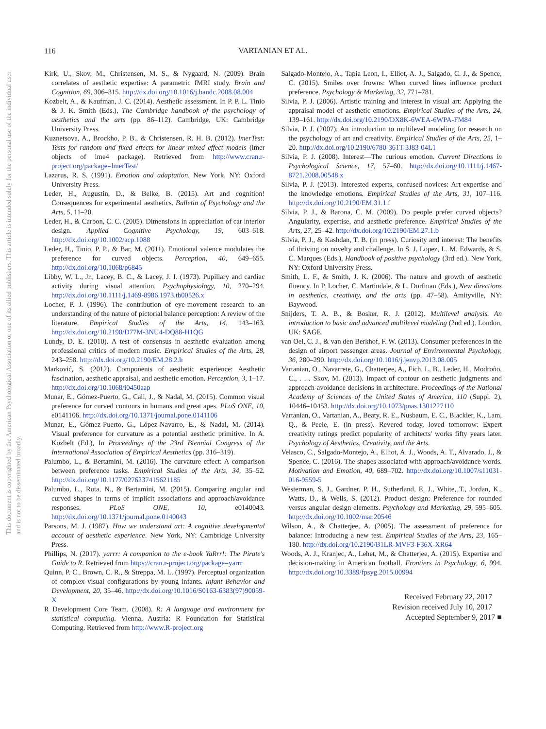116
VARTANIAN ET AL.
This document is copyrighted by the American Psychological Association or one of its allied publishers. This article is intended solely for the personal use of the individual user and is not to be disseminated broadly.
Kirk, U., Skov, M., Christensen, M. S., & Nygaard, N. (2009). Brain correlates of aesthetic expertise: A parametric fMRI study. Brain and Cognition, 69, 306–315. http://dx.doi.org/10.1016/j.bandc.2008.08.004
Kozbelt, A., & Kaufman, J. C. (2014). Aesthetic assessment. In P. P. L. Tinio & J. K. Smith (Eds.), The Cambridge handbook of the psychology of aesthetics and the arts (pp. 86–112). Cambridge, UK: Cambridge University Press.
Kuznetsova, A., Brockho, P. B., & Christensen, R. H. B. (2012). lmerTest: Tests for random and fixed effects for linear mixed effect models (lmer objects of lme4 package). Retrieved from http://www.cran.r-project.org/package=lmerTest/
Lazarus, R. S. (1991). Emotion and adaptation. New York, NY: Oxford University Press.
Leder, H., Augustin, D., & Belke, B. (2015). Art and cognition! Consequences for experimental aesthetics. Bulletin of Psychology and the Arts, 5, 11–20.
Leder, H., & Carbon, C. C. (2005). Dimensions in appreciation of car interior design. Applied Cognitive Psychology, 19, 603–618. http://dx.doi.org/10.1002/acp.1088
Leder, H., Tinio, P. P., & Bar, M. (2011). Emotional valence modulates the preference for curved objects. Perception, 40, 649–655. http://dx.doi.org/10.1068/p6845
Libby, W. L., Jr., Lacey, B. C., & Lacey, J. I. (1973). Pupillary and cardiac activity during visual attention. Psychophysiology, 10, 270–294. http://dx.doi.org/10.1111/j.1469-8986.1973.tb00526.x
Locher, P. J. (1996). The contribution of eye-movement research to an understanding of the nature of pictorial balance perception: A review of the literature. Empirical Studies of the Arts, 14, 143–163. http://dx.doi.org/10.2190/D77M-3NU4-DQ88-H1QG
Lundy, D. E. (2010). A test of consensus in aesthetic evaluation among professional critics of modern music. Empirical Studies of the Arts, 28, 243–258. http://dx.doi.org/10.2190/EM.28.2.h
Marković, S. (2012). Components of aesthetic experience: Aesthetic fascination, aesthetic appraisal, and aesthetic emotion. Perception, 3, 1–17. http://dx.doi.org/10.1068/i0450aap
Munar, E., Gómez-Puerto, G., Call, J., & Nadal, M. (2015). Common visual preference for curved contours in humans and great apes. PLoS ONE, 10, e0141106. http://dx.doi.org/10.1371/journal.pone.0141106
Munar, E., Gómez-Puerto, G., López-Navarro, E., & Nadal, M. (2014). Visual preference for curvature as a potential aesthetic primitive. In A. Kozbelt (Ed.), In Proceedings of the 23rd Biennial Congress of the International Association of Empirical Aesthetics (pp. 316–319).
Palumbo, L., & Bertamini, M. (2016). The curvature effect: A comparison between preference tasks. Empirical Studies of the Arts, 34, 35–52. http://dx.doi.org/10.1177/0276237415621185
Palumbo, L., Ruta, N., & Bertamini, M. (2015). Comparing angular and curved shapes in terms of implicit associations and approach/avoidance responses. PLoS ONE, 10, e0140043. http://dx.doi.org/10.1371/journal.pone.0140043
Parsons, M. J. (1987). How we understand art: A cognitive developmental account of aesthetic experience. New York, NY: Cambridge University Press.
Phillips, N. (2017). yarrr: A companion to the e-book YaRrr!: The Pirate's Guide to R. Retrieved from https://cran.r-project.org/package=yarrr
Quinn, P. C., Brown, C. R., & Streppa, M. L. (1997). Perceptual organization of complex visual configurations by young infants. Infant Behavior and Development, 20, 35–46. http://dx.doi.org/10.1016/S0163-6383(97)90059-X
R Development Core Team. (2008). R: A language and environment for statistical computing. Vienna, Austria: R Foundation for Statistical Computing. Retrieved from http://www.R-project.org
Salgado-Montejo, A., Tapia Leon, I., Elliot, A. J., Salgado, C. J., & Spence, C. (2015). Smiles over frowns: When curved lines influence product preference. Psychology & Marketing, 32, 771–781.
Silvia, P. J. (2006). Artistic training and interest in visual art: Applying the appraisal model of aesthetic emotions. Empirical Studies of the Arts, 24, 139–161. http://dx.doi.org/10.2190/DX8K-6WEA-6WPA-FM84
Silvia, P. J. (2007). An introduction to multilevel modeling for research on the psychology of art and creativity. Empirical Studies of the Arts, 25, 1–20. http://dx.doi.org/10.2190/6780-361T-3J83-04L1
Silvia, P. J. (2008). Interest—The curious emotion. Current Directions in Psychological Science, 17, 57–60. http://dx.doi.org/10.1111/j.1467-8721.2008.00548.x
Silvia, P. J. (2013). Interested experts, confused novices: Art expertise and the knowledge emotions. Empirical Studies of the Arts, 31, 107–116. http://dx.doi.org/10.2190/EM.31.1.f
Silvia, P. J., & Barona, C. M. (2009). Do people prefer curved objects? Angularity, expertise, and aesthetic preference. Empirical Studies of the Arts, 27, 25–42. http://dx.doi.org/10.2190/EM.27.1.b
Silvia, P. J., & Kashdan, T. B. (in press). Curiosity and interest: The benefits of thriving on novelty and challenge. In S. J. Lopez, L. M. Edwards, & S. C. Marques (Eds.), Handbook of positive psychology (3rd ed.). New York, NY: Oxford University Press.
Smith, L. F., & Smith, J. K. (2006). The nature and growth of aesthetic fluency. In P. Locher, C. Martindale, & L. Dorfman (Eds.), New directions in aesthetics, creativity, and the arts (pp. 47–58). Amityville, NY: Baywood.
Snijders, T. A. B., & Bosker, R. J. (2012). Multilevel analysis. An introduction to basic and advanced multilevel modeling (2nd ed.). London, UK: SAGE.
van Oel, C. J., & van den Berkhof, F. W. (2013). Consumer preferences in the design of airport passenger areas. Journal of Environmental Psychology, 36, 280–290. http://dx.doi.org/10.1016/j.jenvp.2013.08.005
Vartanian, O., Navarrete, G., Chatterjee, A., Fich, L. B., Leder, H., Modroño, C., . . . Skov, M. (2013). Impact of contour on aesthetic judgments and approach-avoidance decisions in architecture. Proceedings of the National Academy of Sciences of the United States of America, 110 (Suppl. 2), 10446–10453. http://dx.doi.org/10.1073/pnas.1301227110
Vartanian, O., Vartanian, A., Beaty, R. E., Nusbaum, E. C., Blackler, K., Lam, Q., & Peele, E. (in press). Revered today, loved tomorrow: Expert creativity ratings predict popularity of architects' works fifty years later. Psychology of Aesthetics, Creativity, and the Arts.
Velasco, C., Salgado-Montejo, A., Elliot, A. J., Woods, A. T., Alvarado, J., & Spence, C. (2016). The shapes associated with approach/avoidance words. Motivation and Emotion, 40, 689–702. http://dx.doi.org/10.1007/s11031-016-9559-5
Westerman, S. J., Gardner, P. H., Sutherland, E. J., White, T., Jordan, K., Watts, D., & Wells, S. (2012). Product design: Preference for rounded versus angular design elements. Psychology and Marketing, 29, 595–605. http://dx.doi.org/10.1002/mar.20546
Wilson, A., & Chatterjee, A. (2005). The assessment of preference for balance: Introducing a new test. Empirical Studies of the Arts, 23, 165–180. http://dx.doi.org/10.2190/B1LR-MVF3-F36X-XR64
Woods, A. J., Kranjec, A., Lehet, M., & Chatterjee, A. (2015). Expertise and decision-making in American football. Frontiers in Psychology, 6, 994. http://dx.doi.org/10.3389/fpsyg.2015.00994
Received February 22, 2017
Revision received July 10, 2017
Accepted September 9, 2017 ■